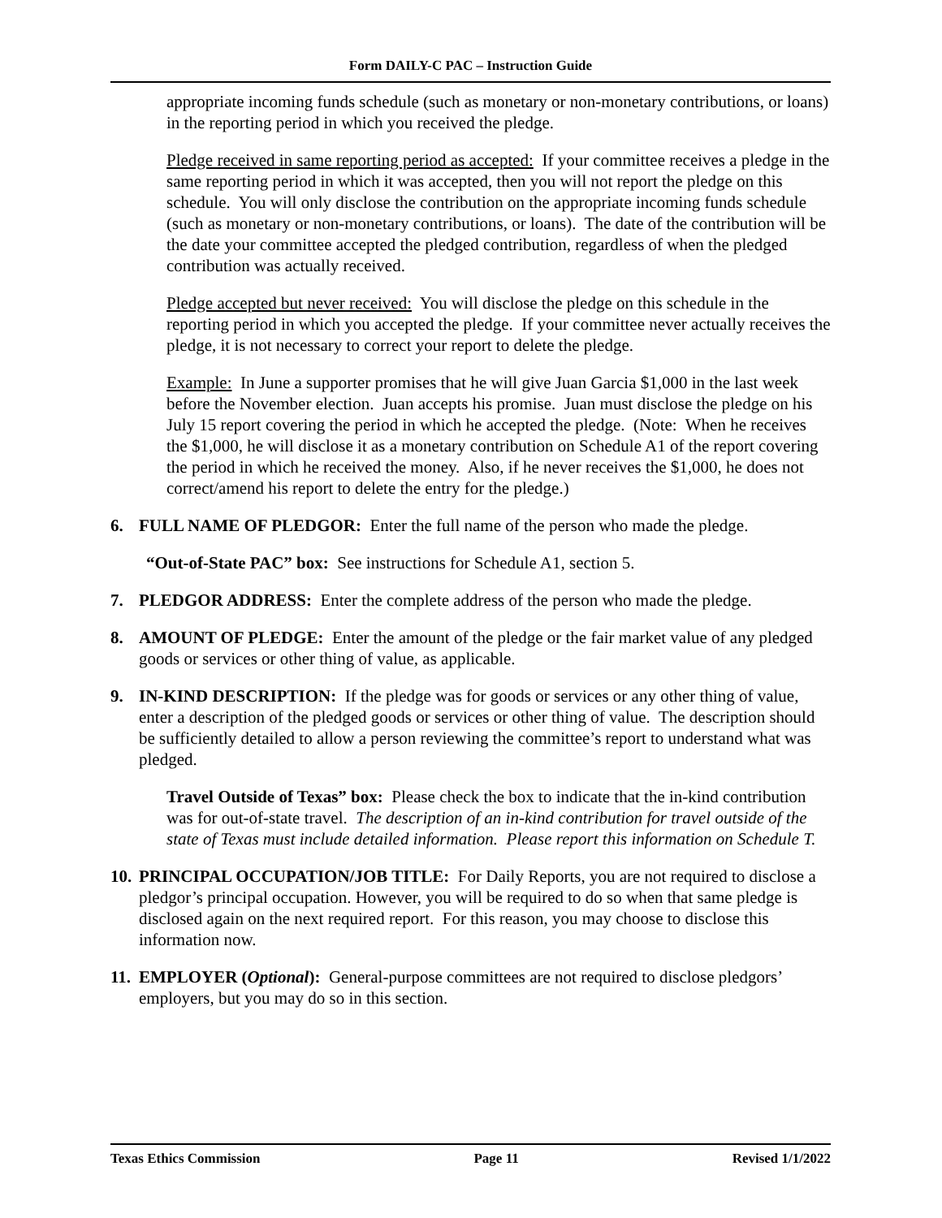Form DAILY-C PAC – Instruction Guide
appropriate incoming funds schedule (such as monetary or non-monetary contributions, or loans) in the reporting period in which you received the pledge.
Pledge received in same reporting period as accepted: If your committee receives a pledge in the same reporting period in which it was accepted, then you will not report the pledge on this schedule. You will only disclose the contribution on the appropriate incoming funds schedule (such as monetary or non-monetary contributions, or loans). The date of the contribution will be the date your committee accepted the pledged contribution, regardless of when the pledged contribution was actually received.
Pledge accepted but never received: You will disclose the pledge on this schedule in the reporting period in which you accepted the pledge. If your committee never actually receives the pledge, it is not necessary to correct your report to delete the pledge.
Example: In June a supporter promises that he will give Juan Garcia $1,000 in the last week before the November election. Juan accepts his promise. Juan must disclose the pledge on his July 15 report covering the period in which he accepted the pledge. (Note: When he receives the $1,000, he will disclose it as a monetary contribution on Schedule A1 of the report covering the period in which he received the money. Also, if he never receives the $1,000, he does not correct/amend his report to delete the entry for the pledge.)
6. FULL NAME OF PLEDGOR: Enter the full name of the person who made the pledge.
“Out-of-State PAC” box: See instructions for Schedule A1, section 5.
7. PLEDGOR ADDRESS: Enter the complete address of the person who made the pledge.
8. AMOUNT OF PLEDGE: Enter the amount of the pledge or the fair market value of any pledged goods or services or other thing of value, as applicable.
9. IN-KIND DESCRIPTION: If the pledge was for goods or services or any other thing of value, enter a description of the pledged goods or services or other thing of value. The description should be sufficiently detailed to allow a person reviewing the committee’s report to understand what was pledged.
Travel Outside of Texas” box: Please check the box to indicate that the in-kind contribution was for out-of-state travel. The description of an in-kind contribution for travel outside of the state of Texas must include detailed information. Please report this information on Schedule T.
10. PRINCIPAL OCCUPATION/JOB TITLE: For Daily Reports, you are not required to disclose a pledgor’s principal occupation. However, you will be required to do so when that same pledge is disclosed again on the next required report. For this reason, you may choose to disclose this information now.
11. EMPLOYER (Optional): General-purpose committees are not required to disclose pledgors’ employers, but you may do so in this section.
Texas Ethics Commission Page 11 Revised 1/1/2022